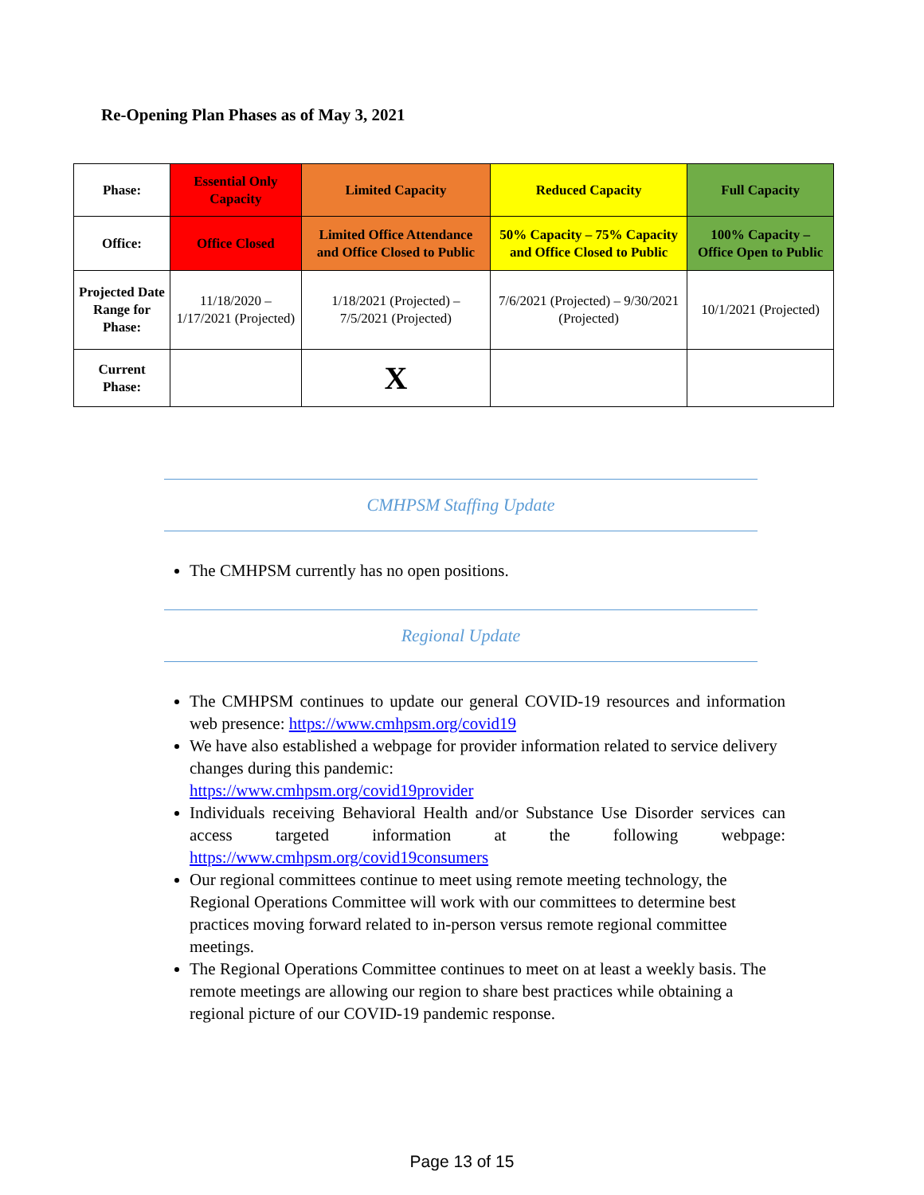Re-Opening Plan Phases as of May 3, 2021
| Phase: | Essential Only Capacity | Limited Capacity | Reduced Capacity | Full Capacity |
| Office: | Office Closed | Limited Office Attendance and Office Closed to Public | 50% Capacity – 75% Capacity and Office Closed to Public | 100% Capacity – Office Open to Public |
| Projected Date Range for Phase: | 11/18/2020 – 1/17/2021 (Projected) | 1/18/2021 (Projected) – 7/5/2021 (Projected) | 7/6/2021 (Projected) – 9/30/2021 (Projected) | 10/1/2021 (Projected) |
| Current Phase: | | X | | |
CMHPSM Staffing Update
The CMHPSM currently has no open positions.
Regional Update
The CMHPSM continues to update our general COVID-19 resources and information web presence: https://www.cmhpsm.org/covid19
We have also established a webpage for provider information related to service delivery changes during this pandemic:
https://www.cmhpsm.org/covid19provider
Individuals receiving Behavioral Health and/or Substance Use Disorder services can access targeted information at the following webpage: https://www.cmhpsm.org/covid19consumers
Our regional committees continue to meet using remote meeting technology, the Regional Operations Committee will work with our committees to determine best practices moving forward related to in-person versus remote regional committee meetings.
The Regional Operations Committee continues to meet on at least a weekly basis. The remote meetings are allowing our region to share best practices while obtaining a regional picture of our COVID-19 pandemic response.
Page 13 of 15